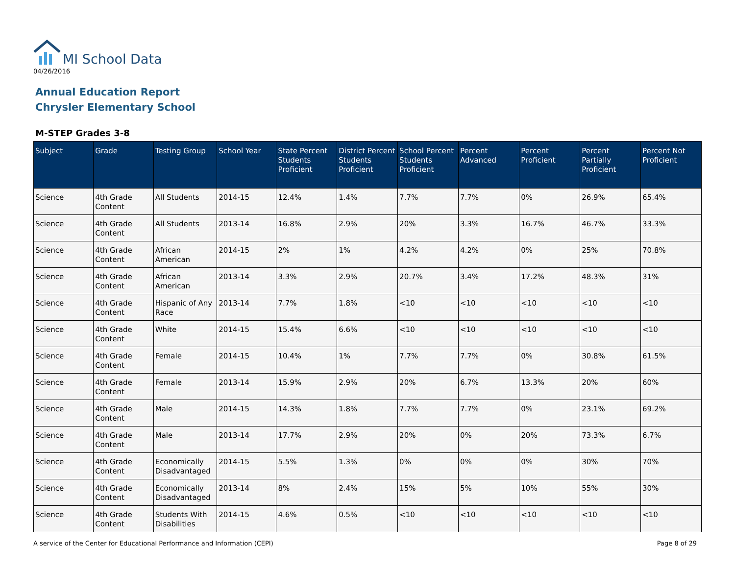MI School Data
04/26/2016
Annual Education Report
Chrysler Elementary School
M-STEP Grades 3-8
| Subject | Grade | Testing Group | School Year | State Percent Students Proficient | District Percent Students Proficient | School Percent Students Proficient | Percent Advanced | Percent Proficient | Percent Partially Proficient | Percent Not Proficient |
| --- | --- | --- | --- | --- | --- | --- | --- | --- | --- | --- |
| Science | 4th Grade Content | All Students | 2014-15 | 12.4% | 1.4% | 7.7% | 7.7% | 0% | 26.9% | 65.4% |
| Science | 4th Grade Content | All Students | 2013-14 | 16.8% | 2.9% | 20% | 3.3% | 16.7% | 46.7% | 33.3% |
| Science | 4th Grade Content | African American | 2014-15 | 2% | 1% | 4.2% | 4.2% | 0% | 25% | 70.8% |
| Science | 4th Grade Content | African American | 2013-14 | 3.3% | 2.9% | 20.7% | 3.4% | 17.2% | 48.3% | 31% |
| Science | 4th Grade Content | Hispanic of Any Race | 2013-14 | 7.7% | 1.8% | <10 | <10 | <10 | <10 | <10 |
| Science | 4th Grade Content | White | 2014-15 | 15.4% | 6.6% | <10 | <10 | <10 | <10 | <10 |
| Science | 4th Grade Content | Female | 2014-15 | 10.4% | 1% | 7.7% | 7.7% | 0% | 30.8% | 61.5% |
| Science | 4th Grade Content | Female | 2013-14 | 15.9% | 2.9% | 20% | 6.7% | 13.3% | 20% | 60% |
| Science | 4th Grade Content | Male | 2014-15 | 14.3% | 1.8% | 7.7% | 7.7% | 0% | 23.1% | 69.2% |
| Science | 4th Grade Content | Male | 2013-14 | 17.7% | 2.9% | 20% | 0% | 20% | 73.3% | 6.7% |
| Science | 4th Grade Content | Economically Disadvantaged | 2014-15 | 5.5% | 1.3% | 0% | 0% | 0% | 30% | 70% |
| Science | 4th Grade Content | Economically Disadvantaged | 2013-14 | 8% | 2.4% | 15% | 5% | 10% | 55% | 30% |
| Science | 4th Grade Content | Students With Disabilities | 2014-15 | 4.6% | 0.5% | <10 | <10 | <10 | <10 | <10 |
A service of the Center for Educational Performance and Information (CEPI) Page 8 of 29